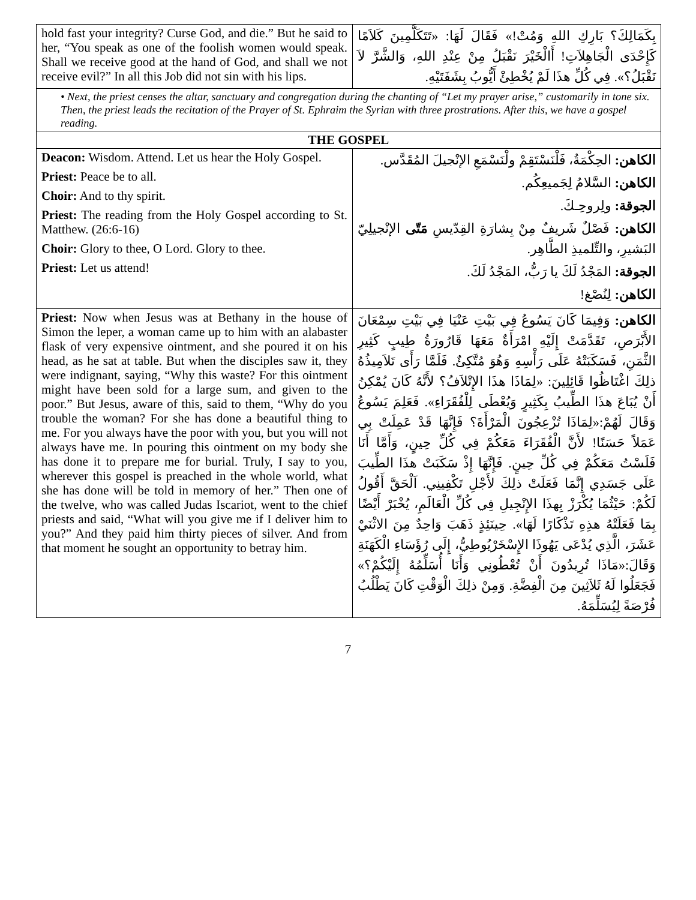| hold fast your integrity? Curse God, and die.” But he said to her, “You speak as one of the foolish women would speak. Shall we receive good at the hand of God, and shall we not receive evil?” In all this Job did not sin with his lips. | بِكَمَالِكَ؟ بَارِكِ اللهِ وَمُتْ!» فَقَالَ لَهَا: «تَتَكَلَّمِينَ كَلاَمًا كَإِحْدَى الْجَاهِلاَتِ! أَالْخَيْرَ نَقْبَلُ مِنْ عِنْدِ اللهِ، وَالشَّرَّ لاَ نَقْبَلُ؟». فِي كُلِّ هذَا لَمْ يُخْطِئْ أَيُّوبُ بِشَفَتَيْهِ. |
| • Next, the priest censes the altar, sanctuary and congregation during the chanting of “Let my prayer arise,” customarily in tone six. Then, the priest leads the recitation of the Prayer of St. Ephraim the Syrian with three prostrations. After this, we have a gospel reading. | |
| THE GOSPEL | |
| Deacon: Wisdom. Attend. Let us hear the Holy Gospel. Priest: Peace be to all. Choir: And to thy spirit. Priest: The reading from the Holy Gospel according to St. Matthew. (26:6-16) Choir: Glory to thee, O Lord. Glory to thee. Priest: Let us attend! | الكاهن: الحِكْمَةُ، فَلْنَسْتَقِمْ ولْنَسْمَعِ الإنْجيلَ المُقَدَّس. الكاهن: السَّلامُ لِجَميعِكُم. الجوقة: ولِروحِـكَ. الكاهن: فَصْلٌ شَريفٌ مِنْ بِشارَةِ القِدّيسِ مَتّى الإنْجيلِيّ البَشيرِ، والتِّلميذِ الطَّاهِر. الجوقة: المَجْدُ لَكَ يا رَبُّ، المَجْدُ لَكَ. الكاهن: لِنُصْغ! |
| Priest: Now when Jesus was at Bethany in the house of Simon the leper, a woman came up to him with an alabaster flask of very expensive ointment, and she poured it on his head, as he sat at table. But when the disciples saw it, they were indignant, saying, “Why this waste? For this ointment might have been sold for a large sum, and given to the poor.” But Jesus, aware of this, said to them, “Why do you trouble the woman? For she has done a beautiful thing to me. For you always have the poor with you, but you will not always have me. In pouring this ointment on my body she has done it to prepare me for burial. Truly, I say to you, wherever this gospel is preached in the whole world, what she has done will be told in memory of her.” Then one of the twelve, who was called Judas Iscariot, went to the chief priests and said, “What will you give me if I deliver him to you?” And they paid him thirty pieces of silver. And from that moment he sought an opportunity to betray him. | الكاهن: وَفِيمَا كَانَ يَسُوعُ فِي بَيْتِ عَنْيَا فِي بَيْتِ سِمْعَانَ الأَبْرَصِ، تَقَدَّمَتْ إِلَيْهِ امْرَأَةٌ مَعَهَا قَارُورَةُ طِيبٍ كَثِيرِ الثَّمَنِ، فَسَكَبَتْهُ عَلَى رَأْسِهِ وَهُوَ مُتَّكِئٌ. فَلَمَّا رَأَى تَلاَمِيذُهُ ذلِكَ اغْتَاظُوا قَائِلِينَ: «لِمَاذَا هذَا الإِتْلاَفُ؟ لأَنَّهُ كَانَ يُمْكِنُ أَنْ يُبَاعَ هذَا الطِّيبُ بِكَثِيرٍ وَيُعْطَى لِلْفُقَرَاءِ». فَعَلِمَ يَسُوعُ وَقَالَ لَهُمْ:«لِمَاذَا تُزْعِجُونَ الْمَرْأَةَ؟ فَإِنَّهَا قَدْ عَمِلَتْ بِي عَمَلاً حَسَنًا! لأَنَّ الْفُقَرَاءَ مَعَكُمْ فِي كُلِّ حِينٍ، وَأَمَّا أَنَا فَلَسْتُ مَعَكُمْ فِي كُلِّ حِينٍ. فَإِنَّهَا إِذْ سَكَبَتْ هذَا الطِّيبَ عَلَى جَسَدِي إِنَّمَا فَعَلَتْ ذلِكَ لأَجْلِ تَكْفِينِي. اَلْحَقَّ أَقُولُ لَكُمْ: حَيْثُمَا يُكْرَزْ بِهذَا الإِنْجِيلِ فِي كُلِّ الْعَالَمِ، يُخْبَرْ أَيْضًا بِمَا فَعَلَتْهُ هذِهِ تَذْكَارًا لَهَا». حِينَئِذٍ ذَهَبَ وَاحِدٌ مِنَ الاثْنَيْ عَشَرَ، الَّذِي يُدْعَى يَهُوذَا الإِسْخَرْيُوطِيُّ، إِلَى رُؤَسَاءِ الْكَهَنَةِ وَقَالَ:«مَاذَا تُرِيدُونَ أَنْ تُعْطُونِي وَأَنَا أُسَلِّمُهُ إِلَيْكُمْ؟» فَجَعَلُوا لَهُ ثَلاَثِينَ مِنَ الْفِضَّةِ. وَمِنْ ذلِكَ الْوَقْتِ كَانَ يَطْلُبُ فُرْصَةً لِيُسَلِّمَهُ. |
7